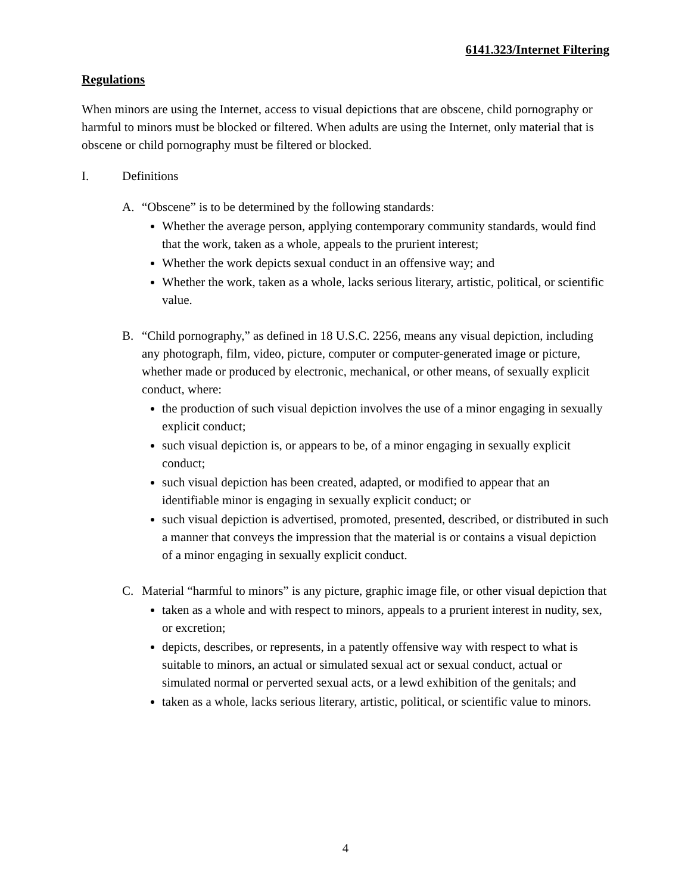6141.323/Internet Filtering
Regulations
When minors are using the Internet, access to visual depictions that are obscene, child pornography or harmful to minors must be blocked or filtered. When adults are using the Internet, only material that is obscene or child pornography must be filtered or blocked.
I. Definitions
A. “Obscene” is to be determined by the following standards:
Whether the average person, applying contemporary community standards, would find that the work, taken as a whole, appeals to the prurient interest;
Whether the work depicts sexual conduct in an offensive way; and
Whether the work, taken as a whole, lacks serious literary, artistic, political, or scientific value.
B. “Child pornography,” as defined in 18 U.S.C. 2256, means any visual depiction, including any photograph, film, video, picture, computer or computer-generated image or picture, whether made or produced by electronic, mechanical, or other means, of sexually explicit conduct, where:
the production of such visual depiction involves the use of a minor engaging in sexually explicit conduct;
such visual depiction is, or appears to be, of a minor engaging in sexually explicit conduct;
such visual depiction has been created, adapted, or modified to appear that an identifiable minor is engaging in sexually explicit conduct; or
such visual depiction is advertised, promoted, presented, described, or distributed in such a manner that conveys the impression that the material is or contains a visual depiction of a minor engaging in sexually explicit conduct.
C. Material “harmful to minors” is any picture, graphic image file, or other visual depiction that
taken as a whole and with respect to minors, appeals to a prurient interest in nudity, sex, or excretion;
depicts, describes, or represents, in a patently offensive way with respect to what is suitable to minors, an actual or simulated sexual act or sexual conduct, actual or simulated normal or perverted sexual acts, or a lewd exhibition of the genitals; and
taken as a whole, lacks serious literary, artistic, political, or scientific value to minors.
4